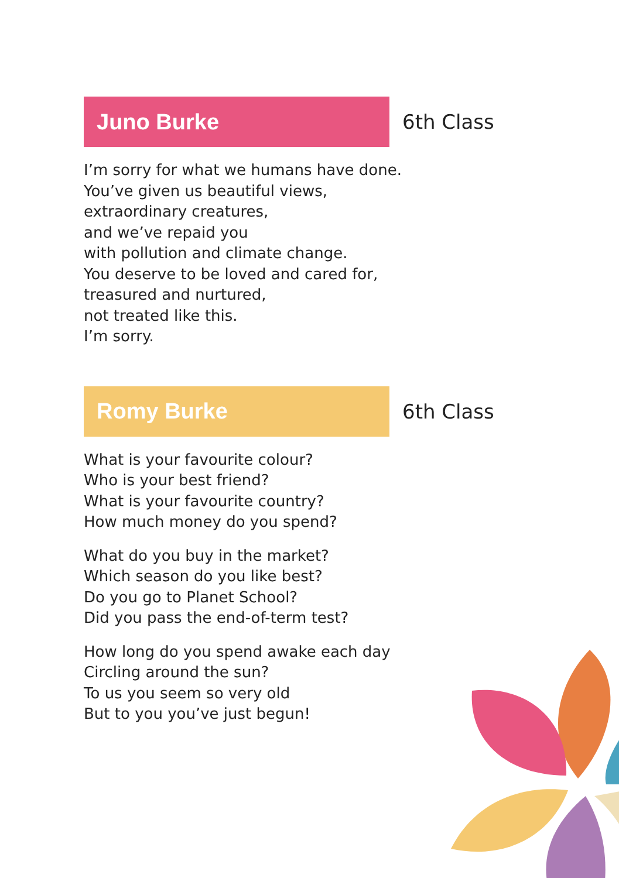Juno Burke
6th Class
I’m sorry for what we humans have done.
You’ve given us beautiful views,
extraordinary creatures,
and we’ve repaid you
with pollution and climate change.
You deserve to be loved and cared for,
treasured and nurtured,
not treated like this.
I’m sorry.
Romy Burke
6th Class
What is your favourite colour?
Who is your best friend?
What is your favourite country?
How much money do you spend?
What do you buy in the market?
Which season do you like best?
Do you go to Planet School?
Did you pass the end-of-term test?
How long do you spend awake each day
Circling around the sun?
To us you seem so very old
But to you you’ve just begun!